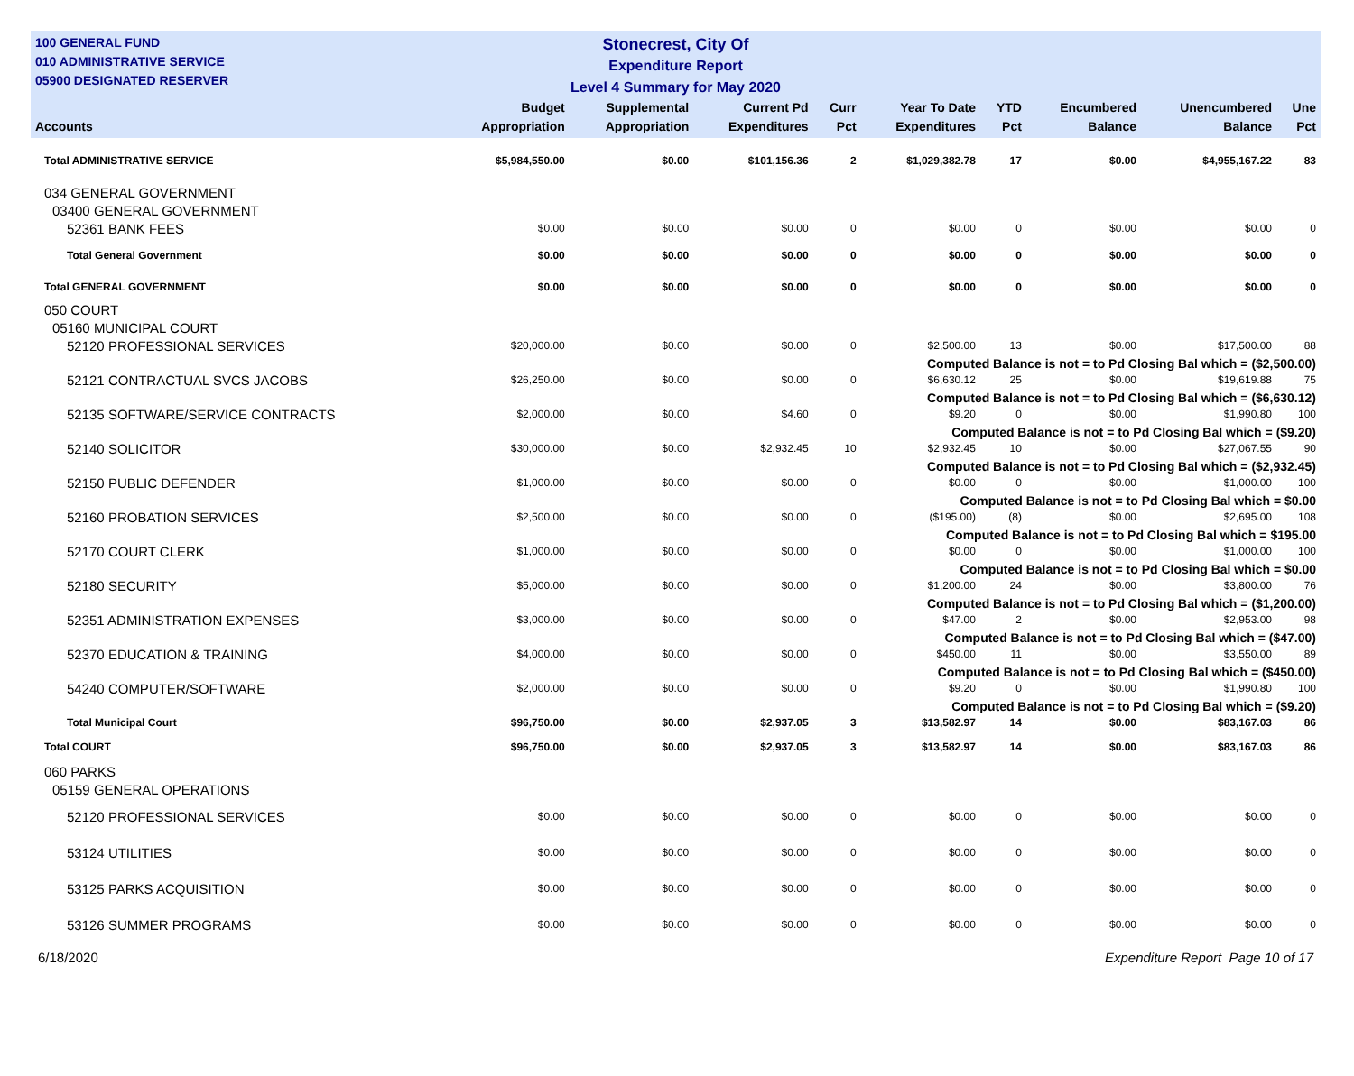100 GENERAL FUND
010 ADMINISTRATIVE SERVICE
05900 DESIGNATED RESERVER
Stonecrest, City Of
Expenditure Report
Level 4 Summary for May 2020
| Accounts | Budget Appropriation | Supplemental Appropriation | Current Pd Expenditures | Curr Pct | Year To Date Expenditures | YTD Pct | Encumbered Balance | Unencumbered Balance | Une Pct |
| --- | --- | --- | --- | --- | --- | --- | --- | --- | --- |
| Total ADMINISTRATIVE SERVICE | $5,984,550.00 | $0.00 | $101,156.36 | 2 | $1,029,382.78 | 17 | $0.00 | $4,955,167.22 | 83 |
| 034 GENERAL GOVERNMENT | | | | | | | | | |
| 03400 GENERAL GOVERNMENT | | | | | | | | | |
| 52361 BANK FEES | $0.00 | $0.00 | $0.00 | 0 | $0.00 | 0 | $0.00 | $0.00 | 0 |
| Total General Government | $0.00 | $0.00 | $0.00 | 0 | $0.00 | 0 | $0.00 | $0.00 | 0 |
| Total GENERAL GOVERNMENT | $0.00 | $0.00 | $0.00 | 0 | $0.00 | 0 | $0.00 | $0.00 | 0 |
| 050 COURT | | | | | | | | | |
| 05160 MUNICIPAL COURT | | | | | | | | | |
| 52120 PROFESSIONAL SERVICES | $20,000.00 | $0.00 | $0.00 | 0 | $2,500.00 | 13 | $0.00 | $17,500.00 | 88 |
| Computed Balance is not = to Pd Closing Bal which = ($2,500.00) | | | | | | | | | |
| 52121 CONTRACTUAL SVCS JACOBS | $26,250.00 | $0.00 | $0.00 | 0 | $6,630.12 | 25 | $0.00 | $19,619.88 | 75 |
| Computed Balance is not = to Pd Closing Bal which = ($6,630.12) | | | | | | | | | |
| 52135 SOFTWARE/SERVICE CONTRACTS | $2,000.00 | $0.00 | $4.60 | 0 | $9.20 | 0 | $0.00 | $1,990.80 | 100 |
| Computed Balance is not = to Pd Closing Bal which = ($9.20) | | | | | | | | | |
| 52140 SOLICITOR | $30,000.00 | $0.00 | $2,932.45 | 10 | $2,932.45 | 10 | $0.00 | $27,067.55 | 90 |
| Computed Balance is not = to Pd Closing Bal which = ($2,932.45) | | | | | | | | | |
| 52150 PUBLIC DEFENDER | $1,000.00 | $0.00 | $0.00 | 0 | $0.00 | 0 | $0.00 | $1,000.00 | 100 |
| Computed Balance is not = to Pd Closing Bal which = $0.00 | | | | | | | | | |
| 52160 PROBATION SERVICES | $2,500.00 | $0.00 | $0.00 | 0 | ($195.00) | (8) | $0.00 | $2,695.00 | 108 |
| Computed Balance is not = to Pd Closing Bal which = $195.00 | | | | | | | | | |
| 52170 COURT CLERK | $1,000.00 | $0.00 | $0.00 | 0 | $0.00 | 0 | $0.00 | $1,000.00 | 100 |
| Computed Balance is not = to Pd Closing Bal which = $0.00 | | | | | | | | | |
| 52180 SECURITY | $5,000.00 | $0.00 | $0.00 | 0 | $1,200.00 | 24 | $0.00 | $3,800.00 | 76 |
| Computed Balance is not = to Pd Closing Bal which = ($1,200.00) | | | | | | | | | |
| 52351 ADMINISTRATION EXPENSES | $3,000.00 | $0.00 | $0.00 | 0 | $47.00 | 2 | $0.00 | $2,953.00 | 98 |
| Computed Balance is not = to Pd Closing Bal which = ($47.00) | | | | | | | | | |
| 52370 EDUCATION & TRAINING | $4,000.00 | $0.00 | $0.00 | 0 | $450.00 | 11 | $0.00 | $3,550.00 | 89 |
| Computed Balance is not = to Pd Closing Bal which = ($450.00) | | | | | | | | | |
| 54240 COMPUTER/SOFTWARE | $2,000.00 | $0.00 | $0.00 | 0 | $9.20 | 0 | $0.00 | $1,990.80 | 100 |
| Computed Balance is not = to Pd Closing Bal which = ($9.20) | | | | | | | | | |
| Total Municipal Court | $96,750.00 | $0.00 | $2,937.05 | 3 | $13,582.97 | 14 | $0.00 | $83,167.03 | 86 |
| Total COURT | $96,750.00 | $0.00 | $2,937.05 | 3 | $13,582.97 | 14 | $0.00 | $83,167.03 | 86 |
| 060 PARKS | | | | | | | | | |
| 05159 GENERAL OPERATIONS | | | | | | | | | |
| 52120 PROFESSIONAL SERVICES | $0.00 | $0.00 | $0.00 | 0 | $0.00 | 0 | $0.00 | $0.00 | 0 |
| 53124 UTILITIES | $0.00 | $0.00 | $0.00 | 0 | $0.00 | 0 | $0.00 | $0.00 | 0 |
| 53125 PARKS ACQUISITION | $0.00 | $0.00 | $0.00 | 0 | $0.00 | 0 | $0.00 | $0.00 | 0 |
| 53126 SUMMER PROGRAMS | $0.00 | $0.00 | $0.00 | 0 | $0.00 | 0 | $0.00 | $0.00 | 0 |
6/18/2020 Expenditure Report Page 10 of 17